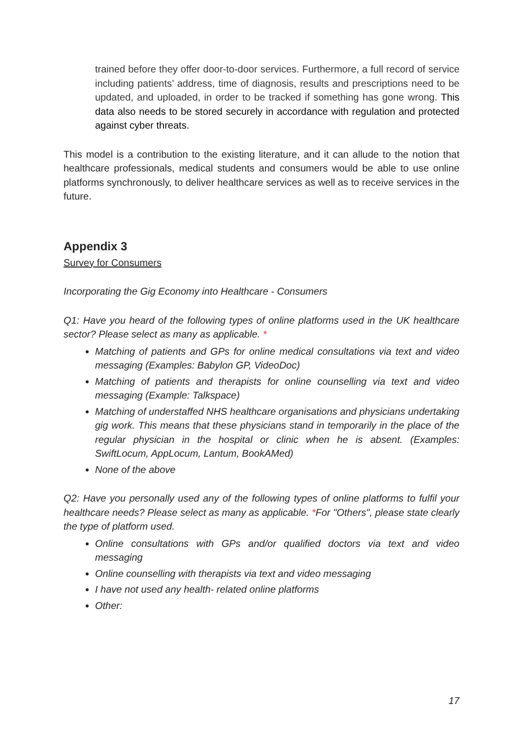trained before they offer door-to-door services. Furthermore, a full record of service including patients’ address, time of diagnosis, results and prescriptions need to be updated, and uploaded, in order to be tracked if something has gone wrong. This data also needs to be stored securely in accordance with regulation and protected against cyber threats.
This model is a contribution to the existing literature, and it can allude to the notion that healthcare professionals, medical students and consumers would be able to use online platforms synchronously, to deliver healthcare services as well as to receive services in the future.
Appendix 3
Survey for Consumers
Incorporating the Gig Economy into Healthcare - Consumers
Q1: Have you heard of the following types of online platforms used in the UK healthcare sector? Please select as many as applicable. *
Matching of patients and GPs for online medical consultations via text and video messaging (Examples: Babylon GP, VideoDoc)
Matching of patients and therapists for online counselling via text and video messaging (Example: Talkspace)
Matching of understaffed NHS healthcare organisations and physicians undertaking gig work. This means that these physicians stand in temporarily in the place of the regular physician in the hospital or clinic when he is absent. (Examples: SwiftLocum, AppLocum, Lantum, BookAMed)
None of the above
Q2: Have you personally used any of the following types of online platforms to fulfil your healthcare needs? Please select as many as applicable. *For "Others", please state clearly the type of platform used.
Online consultations with GPs and/or qualified doctors via text and video messaging
Online counselling with therapists via text and video messaging
I have not used any health- related online platforms
Other:
17